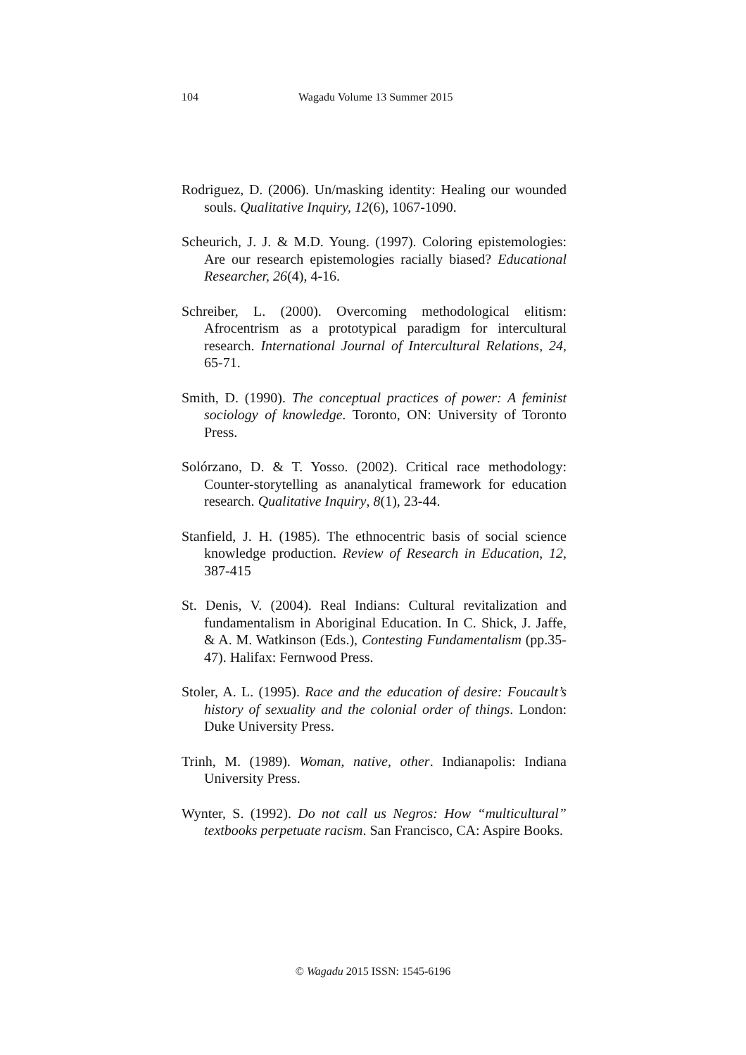104 Wagadu Volume 13 Summer 2015
Rodriguez, D. (2006). Un/masking identity: Healing our wounded souls. Qualitative Inquiry, 12(6), 1067-1090.
Scheurich, J. J. & M.D. Young. (1997). Coloring epistemologies: Are our research epistemologies racially biased? Educational Researcher, 26(4), 4-16.
Schreiber, L. (2000). Overcoming methodological elitism: Afrocentrism as a prototypical paradigm for intercultural research. International Journal of Intercultural Relations, 24, 65-71.
Smith, D. (1990). The conceptual practices of power: A feminist sociology of knowledge. Toronto, ON: University of Toronto Press.
Solórzano, D. & T. Yosso. (2002). Critical race methodology: Counter-storytelling as ananalytical framework for education research. Qualitative Inquiry, 8(1), 23-44.
Stanfield, J. H. (1985). The ethnocentric basis of social science knowledge production. Review of Research in Education, 12, 387-415
St. Denis, V. (2004). Real Indians: Cultural revitalization and fundamentalism in Aboriginal Education. In C. Shick, J. Jaffe, & A. M. Watkinson (Eds.), Contesting Fundamentalism (pp.35-47). Halifax: Fernwood Press.
Stoler, A. L. (1995). Race and the education of desire: Foucault’s history of sexuality and the colonial order of things. London: Duke University Press.
Trinh, M. (1989). Woman, native, other. Indianapolis: Indiana University Press.
Wynter, S. (1992). Do not call us Negros: How “multicultural” textbooks perpetuate racism. San Francisco, CA: Aspire Books.
© Wagadu 2015 ISSN: 1545-6196